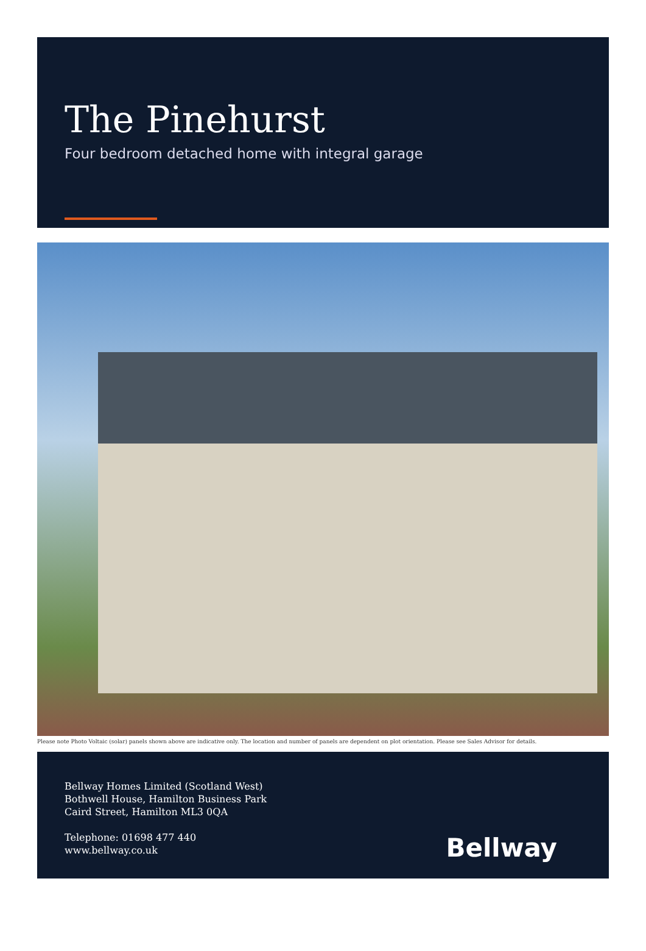The Pinehurst
Four bedroom detached home with integral garage
Please note Photo Voltaic (solar) panels shown above are indicative only. The location and number of panels are dependent on plot orientation. Please see Sales Advisor for details.
Bellway Homes Limited (Scotland West)
Bothwell House, Hamilton Business Park
Caird Street, Hamilton ML3 0QA
Telephone: 01698 477 440
www.bellway.co.uk
Bellway